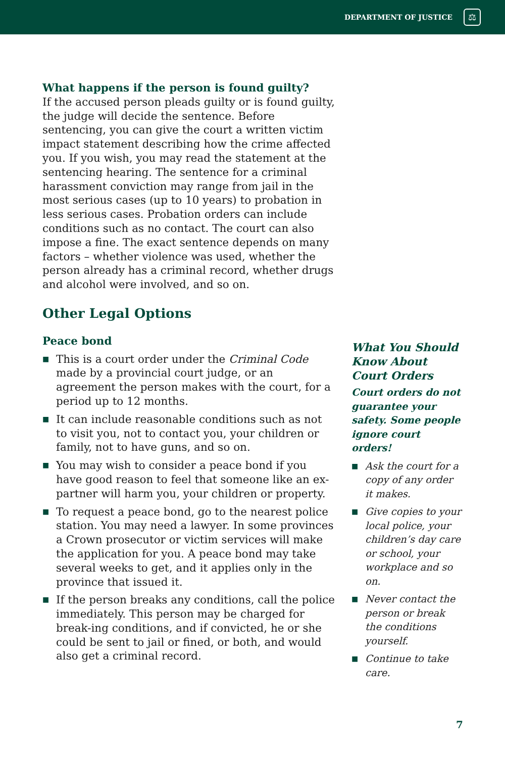DEPARTMENT OF JUSTICE
⚖
What happens if the person is found guilty?
If the accused person pleads guilty or is found guilty, the judge will decide the sentence. Before sentencing, you can give the court a written victim impact statement describing how the crime affected you. If you wish, you may read the statement at the sentencing hearing. The sentence for a criminal harassment conviction may range from jail in the most serious cases (up to 10 years) to probation in less serious cases. Probation orders can include conditions such as no contact. The court can also impose a fine. The exact sentence depends on many factors – whether violence was used, whether the person already has a criminal record, whether drugs and alcohol were involved, and so on.
Other Legal Options
Peace bond
■ This is a court order under the Criminal Code made by a provincial court judge, or an agreement the person makes with the court, for a period up to 12 months.
■ It can include reasonable conditions such as not to visit you, not to contact you, your children or family, not to have guns, and so on.
■ You may wish to consider a peace bond if you have good reason to feel that someone like an ex-partner will harm you, your children or property.
■ To request a peace bond, go to the nearest police station. You may need a lawyer. In some provinces a Crown prosecutor or victim services will make the application for you. A peace bond may take several weeks to get, and it applies only in the province that issued it.
■ If the person breaks any conditions, call the police immediately. This person may be charged for break-ing conditions, and if convicted, he or she could be sent to jail or fined, or both, and would also get a criminal record.
What You Should Know About Court Orders
Court orders do not guarantee your safety. Some people ignore court orders!
■ Ask the court for a copy of any order it makes.
■ Give copies to your local police, your children’s day care or school, your workplace and so on.
■ Never contact the person or break the conditions yourself.
■ Continue to take care.
7